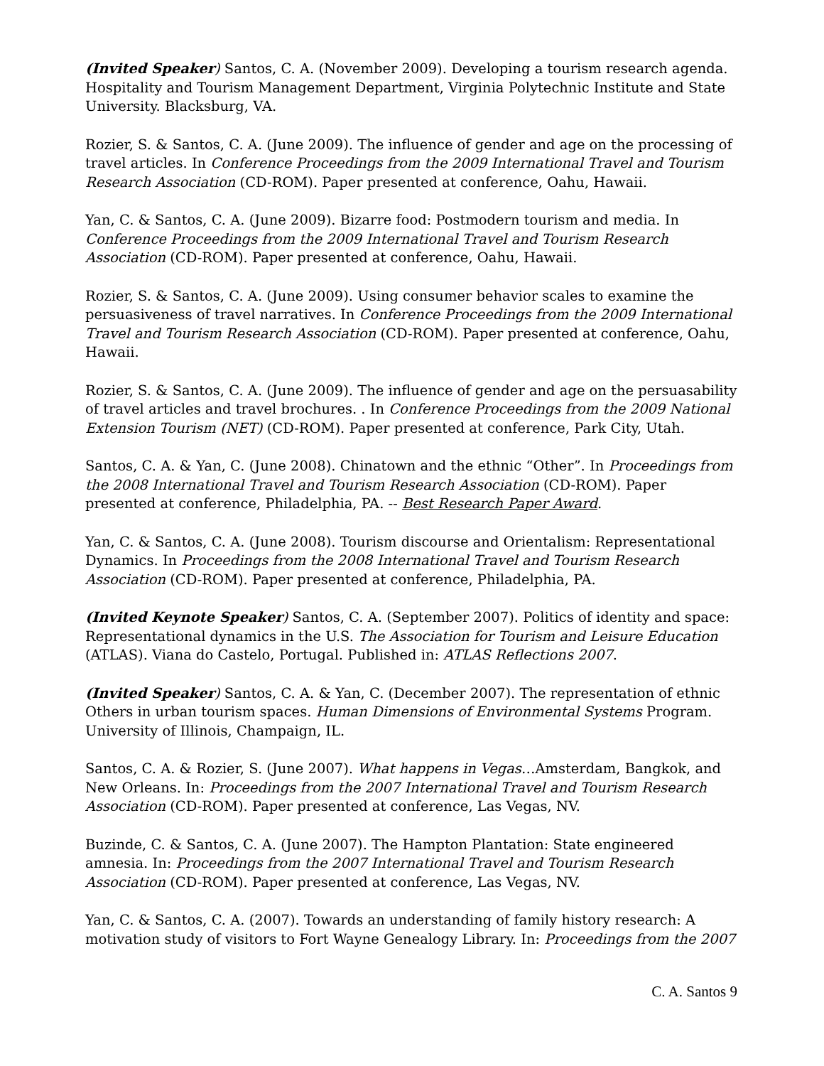(Invited Speaker) Santos, C. A. (November 2009). Developing a tourism research agenda. Hospitality and Tourism Management Department, Virginia Polytechnic Institute and State University. Blacksburg, VA.
Rozier, S. & Santos, C. A. (June 2009). The influence of gender and age on the processing of travel articles. In Conference Proceedings from the 2009 International Travel and Tourism Research Association (CD-ROM). Paper presented at conference, Oahu, Hawaii.
Yan, C. & Santos, C. A. (June 2009). Bizarre food: Postmodern tourism and media. In Conference Proceedings from the 2009 International Travel and Tourism Research Association (CD-ROM). Paper presented at conference, Oahu, Hawaii.
Rozier, S. & Santos, C. A. (June 2009). Using consumer behavior scales to examine the persuasiveness of travel narratives. In Conference Proceedings from the 2009 International Travel and Tourism Research Association (CD-ROM). Paper presented at conference, Oahu, Hawaii.
Rozier, S. & Santos, C. A. (June 2009). The influence of gender and age on the persuasability of travel articles and travel brochures. . In Conference Proceedings from the 2009 National Extension Tourism (NET) (CD-ROM). Paper presented at conference, Park City, Utah.
Santos, C. A. & Yan, C. (June 2008). Chinatown and the ethnic “Other”. In Proceedings from the 2008 International Travel and Tourism Research Association (CD-ROM). Paper presented at conference, Philadelphia, PA. -- Best Research Paper Award.
Yan, C. & Santos, C. A. (June 2008). Tourism discourse and Orientalism: Representational Dynamics. In Proceedings from the 2008 International Travel and Tourism Research Association (CD-ROM). Paper presented at conference, Philadelphia, PA.
(Invited Keynote Speaker) Santos, C. A. (September 2007). Politics of identity and space: Representational dynamics in the U.S. The Association for Tourism and Leisure Education (ATLAS). Viana do Castelo, Portugal. Published in: ATLAS Reflections 2007.
(Invited Speaker) Santos, C. A. & Yan, C. (December 2007). The representation of ethnic Others in urban tourism spaces. Human Dimensions of Environmental Systems Program. University of Illinois, Champaign, IL.
Santos, C. A. & Rozier, S. (June 2007). What happens in Vegas…Amsterdam, Bangkok, and New Orleans. In: Proceedings from the 2007 International Travel and Tourism Research Association (CD-ROM). Paper presented at conference, Las Vegas, NV.
Buzinde, C. & Santos, C. A. (June 2007). The Hampton Plantation: State engineered amnesia. In: Proceedings from the 2007 International Travel and Tourism Research Association (CD-ROM). Paper presented at conference, Las Vegas, NV.
Yan, C. & Santos, C. A. (2007). Towards an understanding of family history research: A motivation study of visitors to Fort Wayne Genealogy Library. In: Proceedings from the 2007
C. A. Santos 9